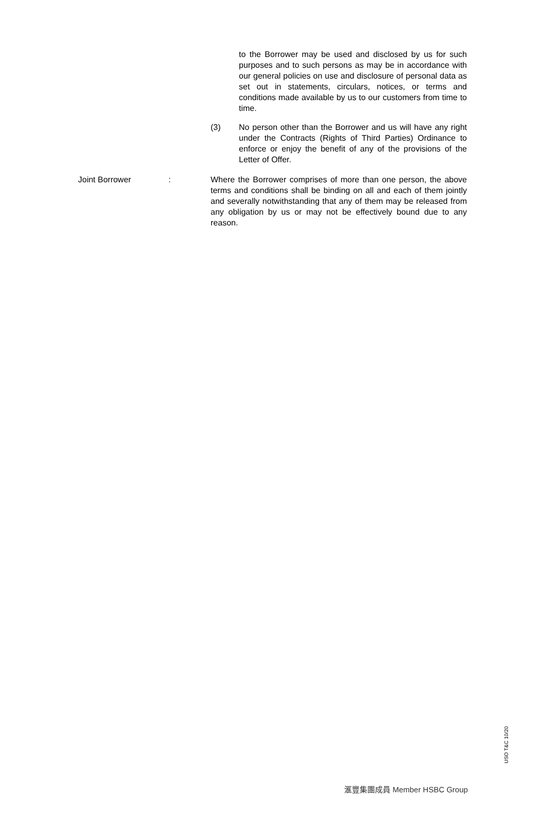to the Borrower may be used and disclosed by us for such purposes and to such persons as may be in accordance with our general policies on use and disclosure of personal data as set out in statements, circulars, notices, or terms and conditions made available by us to our customers from time to time.
(3) No person other than the Borrower and us will have any right under the Contracts (Rights of Third Parties) Ordinance to enforce or enjoy the benefit of any of the provisions of the Letter of Offer.
Joint Borrower : Where the Borrower comprises of more than one person, the above terms and conditions shall be binding on all and each of them jointly and severally notwithstanding that any of them may be released from any obligation by us or may not be effectively bound due to any reason.
USO T&C 10/20
滙豐集團成員 Member HSBC Group